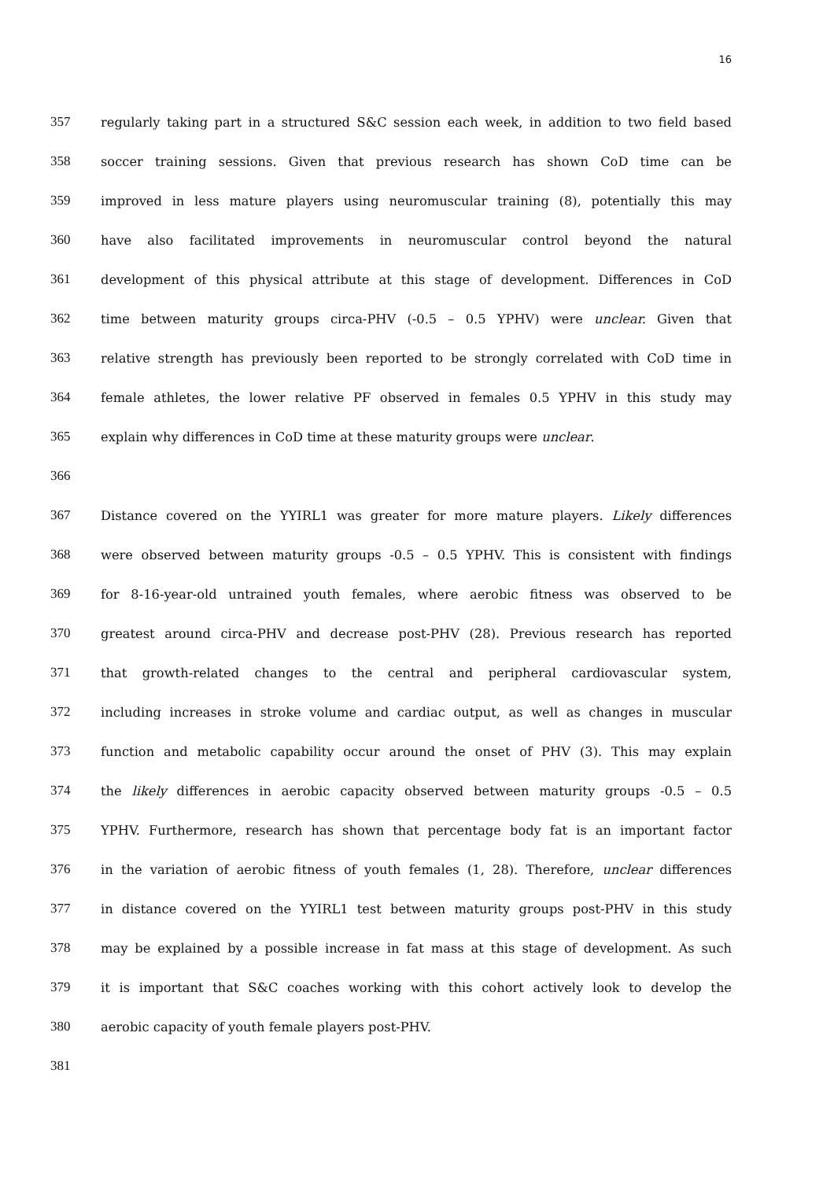16
357 regularly taking part in a structured S&C session each week, in addition to two field based
358 soccer training sessions. Given that previous research has shown CoD time can be
359 improved in less mature players using neuromuscular training (8), potentially this may
360 have also facilitated improvements in neuromuscular control beyond the natural
361 development of this physical attribute at this stage of development. Differences in CoD
362 time between maturity groups circa-PHV (-0.5 – 0.5 YPHV) were unclear. Given that
363 relative strength has previously been reported to be strongly correlated with CoD time in
364 female athletes, the lower relative PF observed in females 0.5 YPHV in this study may
365 explain why differences in CoD time at these maturity groups were unclear.
366
367 Distance covered on the YYIRL1 was greater for more mature players. Likely differences
368 were observed between maturity groups -0.5 – 0.5 YPHV. This is consistent with findings
369 for 8-16-year-old untrained youth females, where aerobic fitness was observed to be
370 greatest around circa-PHV and decrease post-PHV (28). Previous research has reported
371 that growth-related changes to the central and peripheral cardiovascular system,
372 including increases in stroke volume and cardiac output, as well as changes in muscular
373 function and metabolic capability occur around the onset of PHV (3). This may explain
374 the likely differences in aerobic capacity observed between maturity groups -0.5 – 0.5
375 YPHV. Furthermore, research has shown that percentage body fat is an important factor
376 in the variation of aerobic fitness of youth females (1, 28). Therefore, unclear differences
377 in distance covered on the YYIRL1 test between maturity groups post-PHV in this study
378 may be explained by a possible increase in fat mass at this stage of development. As such
379 it is important that S&C coaches working with this cohort actively look to develop the
380 aerobic capacity of youth female players post-PHV.
381